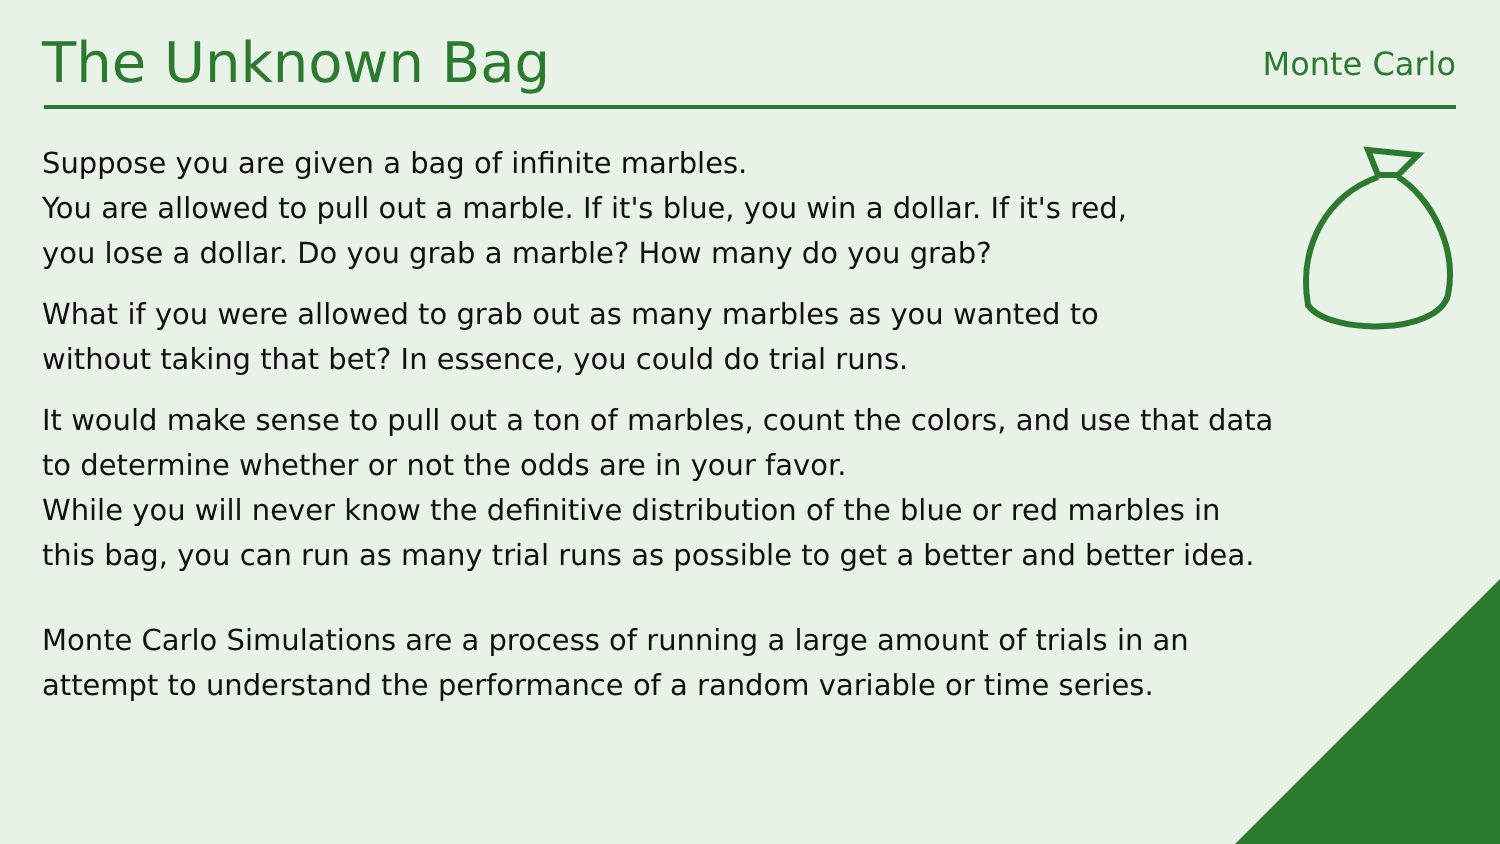The Unknown Bag
Monte Carlo
Suppose you are given a bag of infinite marbles.
You are allowed to pull out a marble. If it's blue, you win a dollar. If it's red,
you lose a dollar. Do you grab a marble? How many do you grab?
What if you were allowed to grab out as many marbles as you wanted to
without taking that bet? In essence, you could do trial runs.
It would make sense to pull out a ton of marbles, count the colors, and use that data
to determine whether or not the odds are in your favor.
While you will never know the definitive distribution of the blue or red marbles in
this bag, you can run as many trial runs as possible to get a better and better idea.
Monte Carlo Simulations are a process of running a large amount of trials in an
attempt to understand the performance of a random variable or time series.